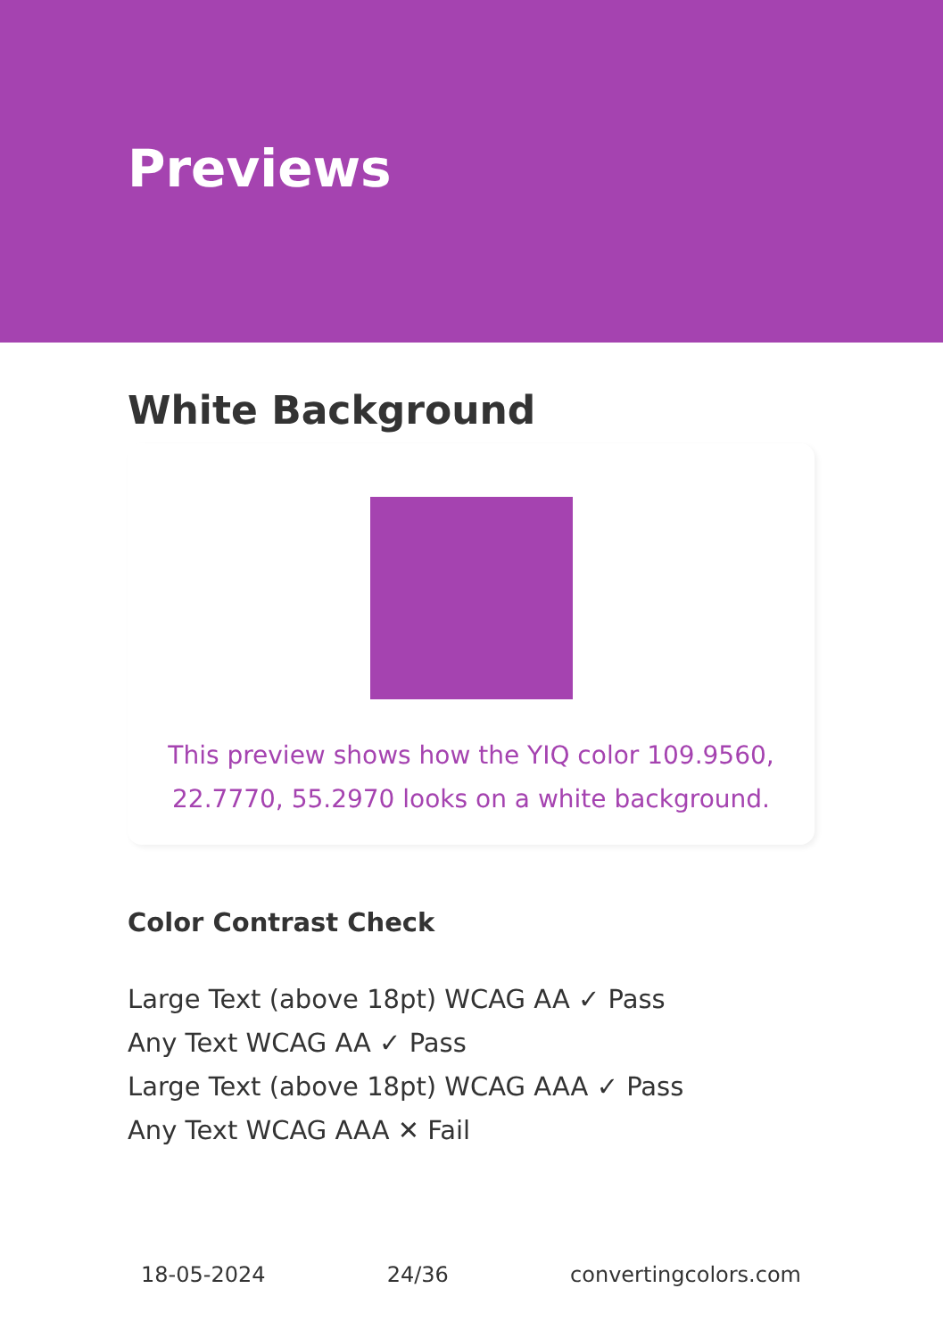Previews
White Background
This preview shows how the YIQ color 109.9560, 22.7770, 55.2970 looks on a white background.
Color Contrast Check
Large Text (above 18pt) WCAG AA ✓ Pass
Any Text WCAG AA ✓ Pass
Large Text (above 18pt) WCAG AAA ✓ Pass
Any Text WCAG AAA ✕ Fail
18-05-2024 24/36 convertingcolors.com